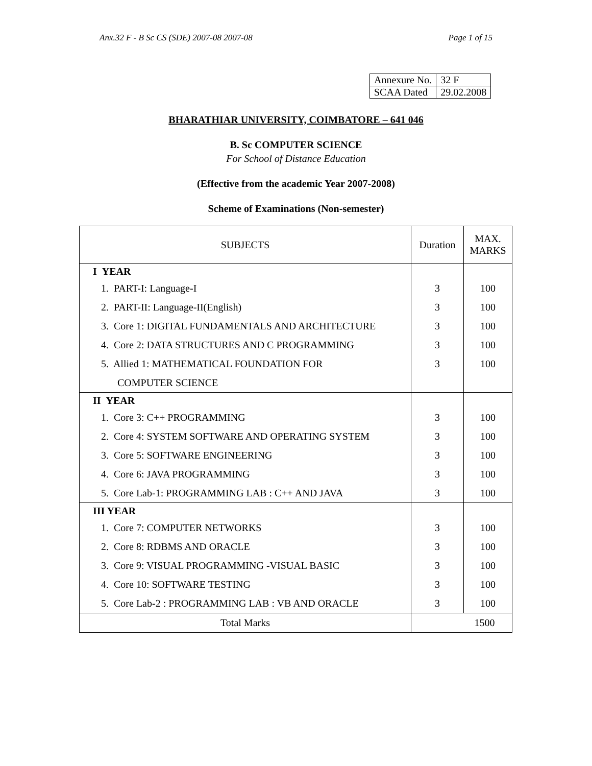Anx.32 F - B Sc CS (SDE) 2007-08 2007-08 Page 1 of 15
| Annexure No. | 32 F |
| SCAA Dated | 29.02.2008 |
BHARATHIAR UNIVERSITY, COIMBATORE – 641 046
B. Sc COMPUTER SCIENCE
For School of Distance Education
(Effective from the academic Year 2007-2008)
Scheme of Examinations (Non-semester)
| SUBJECTS | Duration | MAX. MARKS |
| --- | --- | --- |
| I YEAR | | |
| 1. PART-I: Language-I | 3 | 100 |
| 2. PART-II: Language-II(English) | 3 | 100 |
| 3. Core 1: DIGITAL FUNDAMENTALS AND ARCHITECTURE | 3 | 100 |
| 4. Core 2: DATA STRUCTURES AND C PROGRAMMING | 3 | 100 |
| 5. Allied 1: MATHEMATICAL FOUNDATION FOR | 3 | 100 |
| COMPUTER SCIENCE | | |
| II YEAR | | |
| 1. Core 3: C++ PROGRAMMING | 3 | 100 |
| 2. Core 4: SYSTEM SOFTWARE AND OPERATING SYSTEM | 3 | 100 |
| 3. Core 5: SOFTWARE ENGINEERING | 3 | 100 |
| 4. Core 6: JAVA PROGRAMMING | 3 | 100 |
| 5. Core Lab-1: PROGRAMMING LAB : C++ AND JAVA | 3 | 100 |
| III YEAR | | |
| 1. Core 7: COMPUTER NETWORKS | 3 | 100 |
| 2. Core 8: RDBMS AND ORACLE | 3 | 100 |
| 3. Core 9: VISUAL PROGRAMMING -VISUAL BASIC | 3 | 100 |
| 4. Core 10: SOFTWARE TESTING | 3 | 100 |
| 5. Core Lab-2 : PROGRAMMING LAB : VB AND ORACLE | 3 | 100 |
| Total Marks | 1500 | |